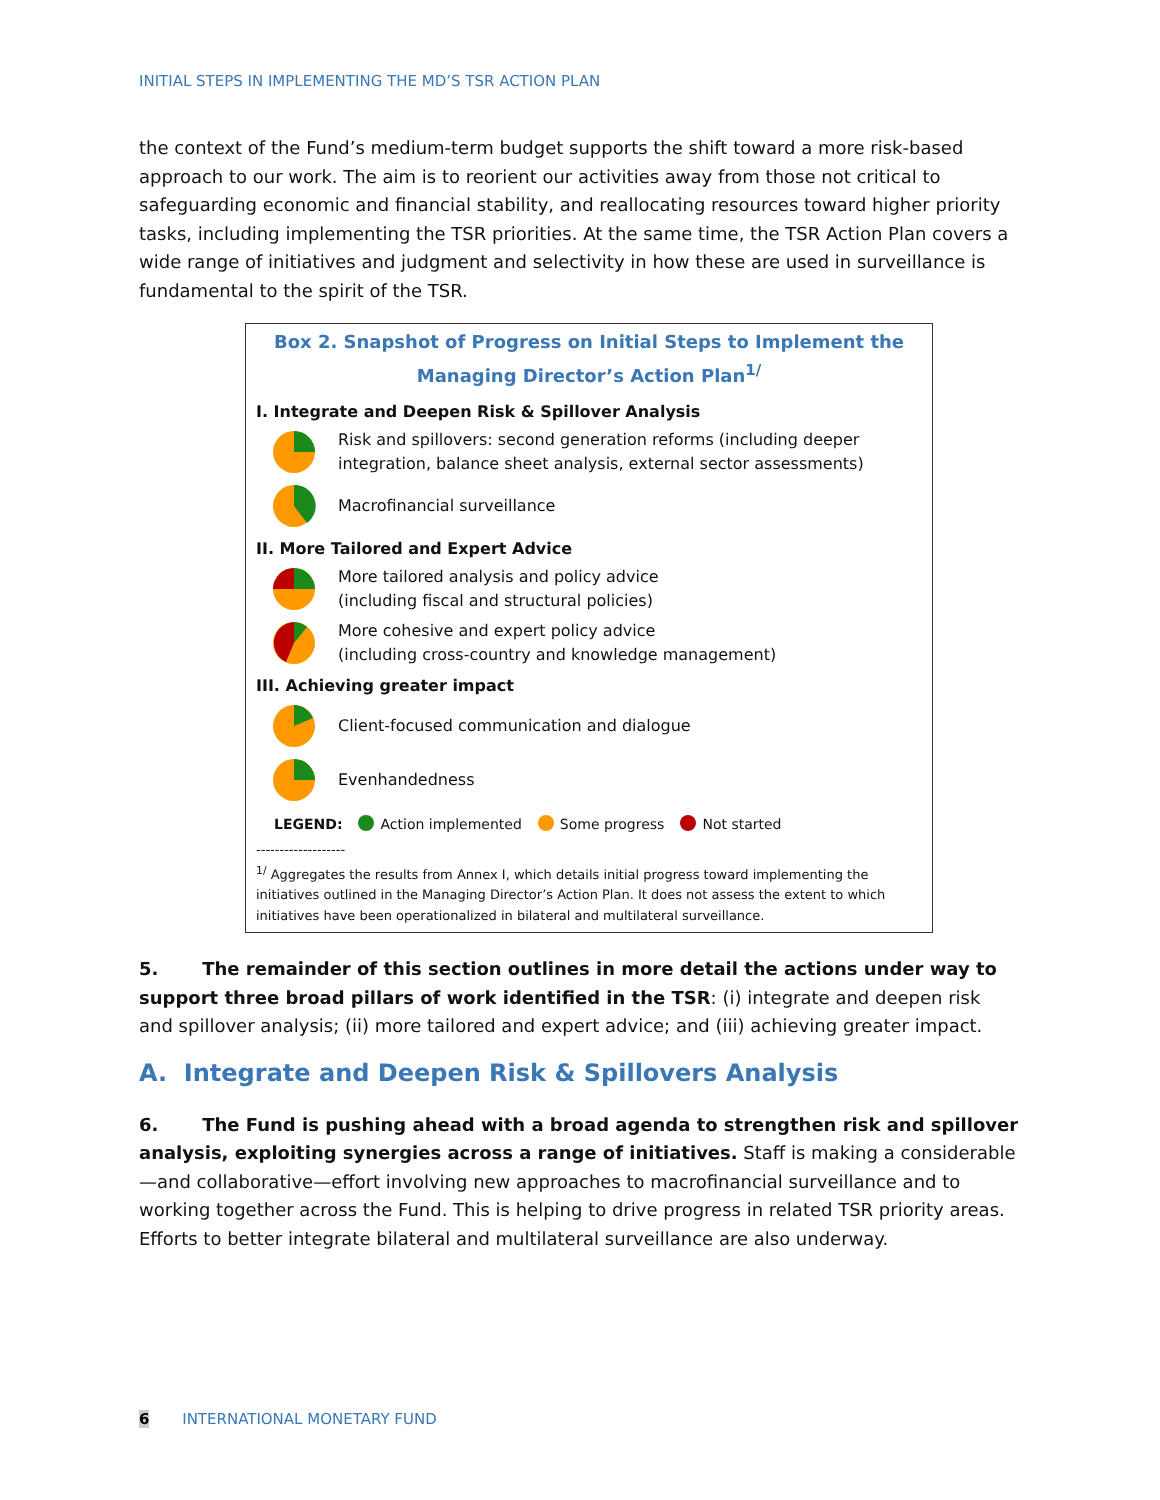INITIAL STEPS IN IMPLEMENTING THE MD’S TSR ACTION PLAN
the context of the Fund’s medium-term budget supports the shift toward a more risk-based approach to our work. The aim is to reorient our activities away from those not critical to safeguarding economic and financial stability, and reallocating resources toward higher priority tasks, including implementing the TSR priorities. At the same time, the TSR Action Plan covers a wide range of initiatives and judgment and selectivity in how these are used in surveillance is fundamental to the spirit of the TSR.
Box 2. Snapshot of Progress on Initial Steps to Implement the
Managing Director’s Action Plan<sup>1/</sup>
I. Integrate and Deepen Risk & Spillover Analysis
Risk and spillovers: second generation reforms (including deeper integration, balance sheet analysis, external sector assessments)
Macrofinancial surveillance
II. More Tailored and Expert Advice
More tailored analysis and policy advice
(including fiscal and structural policies)
More cohesive and expert policy advice
(including cross-country and knowledge management)
III. Achieving greater impact
Client-focused communication and dialogue
Evenhandedness
LEGEND: Action implemented Some progress Not started
-------------------
<sup>1/</sup> Aggregates the results from Annex I, which details initial progress toward implementing the initiatives outlined in the Managing Director’s Action Plan. It does not assess the extent to which initiatives have been operationalized in bilateral and multilateral surveillance.
5. The remainder of this section outlines in more detail the actions under way to support three broad pillars of work identified in the TSR: (i) integrate and deepen risk and spillover analysis; (ii) more tailored and expert advice; and (iii) achieving greater impact.
A. Integrate and Deepen Risk & Spillovers Analysis
6. The Fund is pushing ahead with a broad agenda to strengthen risk and spillover analysis, exploiting synergies across a range of initiatives. Staff is making a considerable—and collaborative—effort involving new approaches to macrofinancial surveillance and to working together across the Fund. This is helping to drive progress in related TSR priority areas. Efforts to better integrate bilateral and multilateral surveillance are also underway.
6 INTERNATIONAL MONETARY FUND